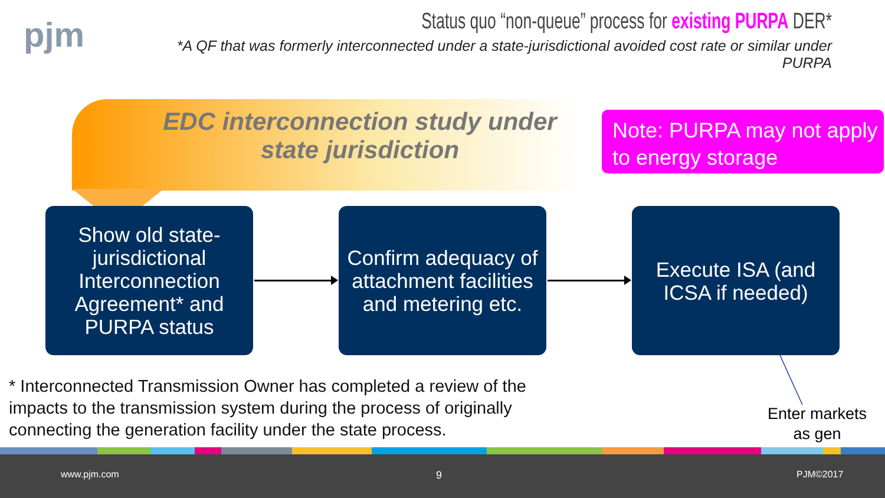pjm
Status quo “non-queue” process for existing PURPA DER*
*A QF that was formerly interconnected under a state-jurisdictional avoided cost rate or similar under PURPA
EDC interconnection study under
state jurisdiction
Note: PURPA may not apply to energy storage
Show old state-jurisdictional Interconnection Agreement* and PURPA status
Confirm adequacy of attachment facilities and metering etc.
Execute ISA (and ICSA if needed)
* Interconnected Transmission Owner has completed a review of the
impacts to the transmission system during the process of originally
connecting the generation facility under the state process.
Enter markets
as gen
www.pjm.com 9 PJM©2017